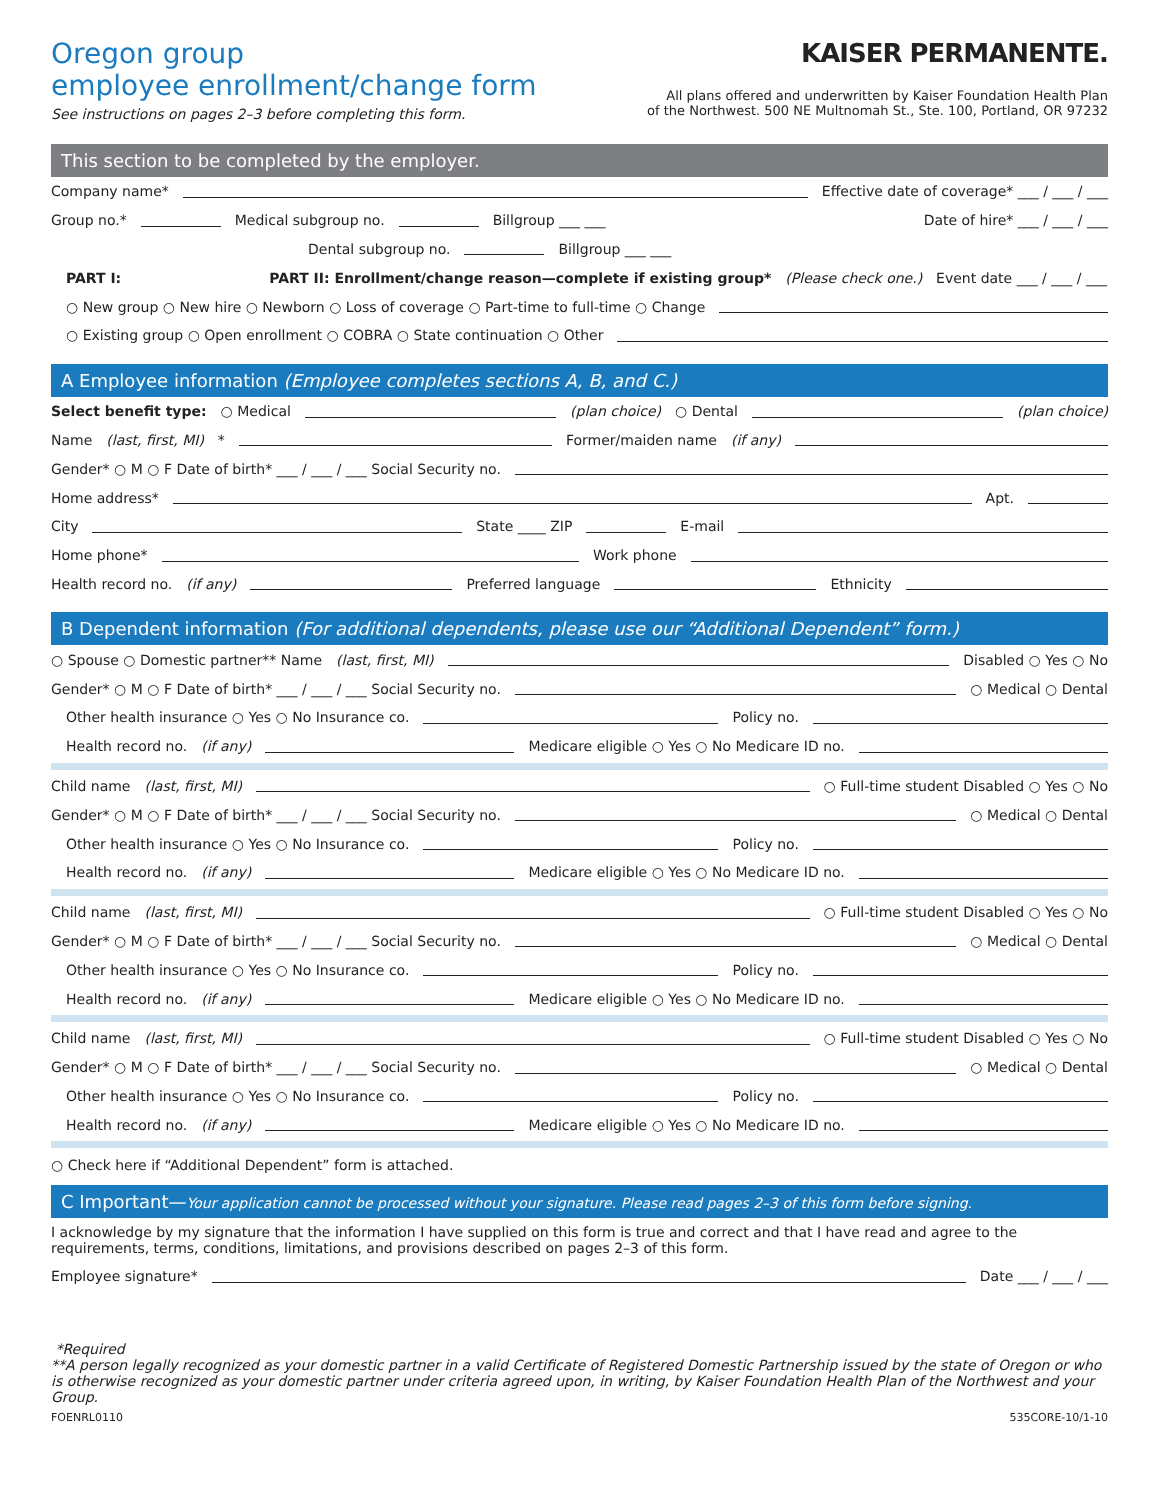Oregon group
employee enrollment/change form
See instructions on pages 2–3 before completing this form.
KAISER PERMANENTE.
All plans offered and underwritten by Kaiser Foundation Health Plan
of the Northwest. 500 NE Multnomah St., Ste. 100, Portland, OR 97232
This section to be completed by the employer.
Company name* Effective date of coverage* ___ / ___ / ___
Group no.* Medical subgroup no. Billgroup ___ ___ Date of hire* ___ / ___ / ___
Dental subgroup no. Billgroup ___ ___
PART I: PART II: Enrollment/change reason—complete if existing group* (Please check one.) Event date ___ / ___ / ___
○ New group ○ New hire ○ Newborn ○ Loss of coverage ○ Part-time to full-time ○ Change
○ Existing group ○ Open enrollment ○ COBRA ○ State continuation ○ Other
A Employee information (Employee completes sections A, B, and C.)
Select benefit type: ○ Medical (plan choice) ○ Dental (plan choice)
Name (last, first, MI) * Former/maiden name (if any)
Gender* ○ M ○ F Date of birth* ___ / ___ / ___ Social Security no.
Home address* Apt.
City State ____ ZIP E-mail
Home phone* Work phone
Health record no. (if any) Preferred language Ethnicity
B Dependent information (For additional dependents, please use our “Additional Dependent” form.)
○ Spouse ○ Domestic partner** Name (last, first, MI) Disabled ○ Yes ○ No
Gender* ○ M ○ F Date of birth* ___ / ___ / ___ Social Security no. ○ Medical ○ Dental
Other health insurance ○ Yes ○ No Insurance co. Policy no.
Health record no. (if any) Medicare eligible ○ Yes ○ No Medicare ID no.
Child name (last, first, MI) ○ Full-time student Disabled ○ Yes ○ No
Gender* ○ M ○ F Date of birth* ___ / ___ / ___ Social Security no. ○ Medical ○ Dental
Other health insurance ○ Yes ○ No Insurance co. Policy no.
Health record no. (if any) Medicare eligible ○ Yes ○ No Medicare ID no.
Child name (last, first, MI) ○ Full-time student Disabled ○ Yes ○ No
Gender* ○ M ○ F Date of birth* ___ / ___ / ___ Social Security no. ○ Medical ○ Dental
Other health insurance ○ Yes ○ No Insurance co. Policy no.
Health record no. (if any) Medicare eligible ○ Yes ○ No Medicare ID no.
Child name (last, first, MI) ○ Full-time student Disabled ○ Yes ○ No
Gender* ○ M ○ F Date of birth* ___ / ___ / ___ Social Security no. ○ Medical ○ Dental
Other health insurance ○ Yes ○ No Insurance co. Policy no.
Health record no. (if any) Medicare eligible ○ Yes ○ No Medicare ID no.
○ Check here if “Additional Dependent” form is attached.
C Important—Your application cannot be processed without your signature. Please read pages 2–3 of this form before signing.
I acknowledge by my signature that the information I have supplied on this form is true and correct and that I have read and agree to the requirements, terms, conditions, limitations, and provisions described on pages 2–3 of this form.
Employee signature* Date ___ / ___ / ___
*Required
**A person legally recognized as your domestic partner in a valid Certificate of Registered Domestic Partnership issued by the state of Oregon or who is otherwise recognized as your domestic partner under criteria agreed upon, in writing, by Kaiser Foundation Health Plan of the Northwest and your Group.
FOENRL0110 535CORE-10/1-10